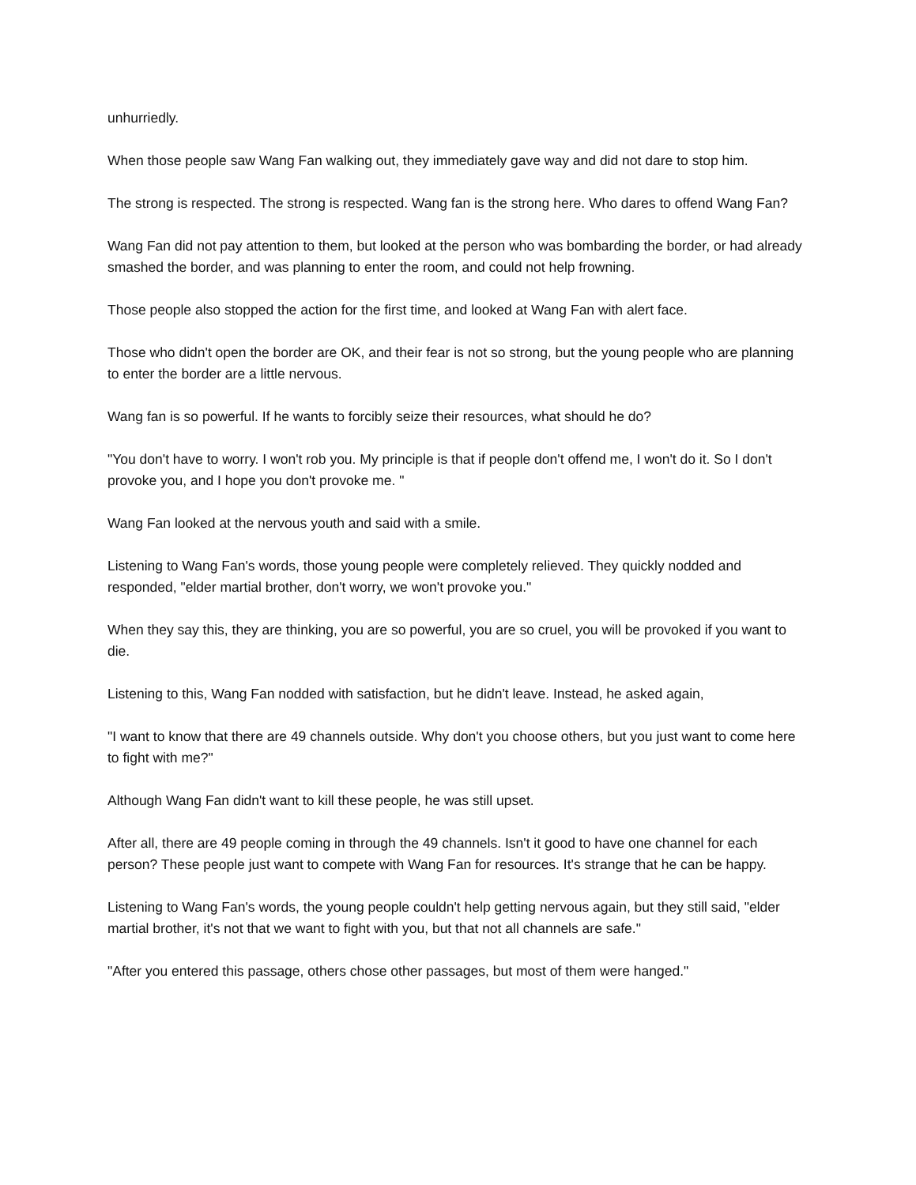unhurriedly.
When those people saw Wang Fan walking out, they immediately gave way and did not dare to stop him.
The strong is respected. The strong is respected. Wang fan is the strong here. Who dares to offend Wang Fan?
Wang Fan did not pay attention to them, but looked at the person who was bombarding the border, or had already smashed the border, and was planning to enter the room, and could not help frowning.
Those people also stopped the action for the first time, and looked at Wang Fan with alert face.
Those who didn't open the border are OK, and their fear is not so strong, but the young people who are planning to enter the border are a little nervous.
Wang fan is so powerful. If he wants to forcibly seize their resources, what should he do?
"You don't have to worry. I won't rob you. My principle is that if people don't offend me, I won't do it. So I don't provoke you, and I hope you don't provoke me. "
Wang Fan looked at the nervous youth and said with a smile.
Listening to Wang Fan's words, those young people were completely relieved. They quickly nodded and responded, "elder martial brother, don't worry, we won't provoke you."
When they say this, they are thinking, you are so powerful, you are so cruel, you will be provoked if you want to die.
Listening to this, Wang Fan nodded with satisfaction, but he didn't leave. Instead, he asked again,
"I want to know that there are 49 channels outside. Why don't you choose others, but you just want to come here to fight with me?"
Although Wang Fan didn't want to kill these people, he was still upset.
After all, there are 49 people coming in through the 49 channels. Isn't it good to have one channel for each person? These people just want to compete with Wang Fan for resources. It's strange that he can be happy.
Listening to Wang Fan's words, the young people couldn't help getting nervous again, but they still said, "elder martial brother, it's not that we want to fight with you, but that not all channels are safe."
"After you entered this passage, others chose other passages, but most of them were hanged."